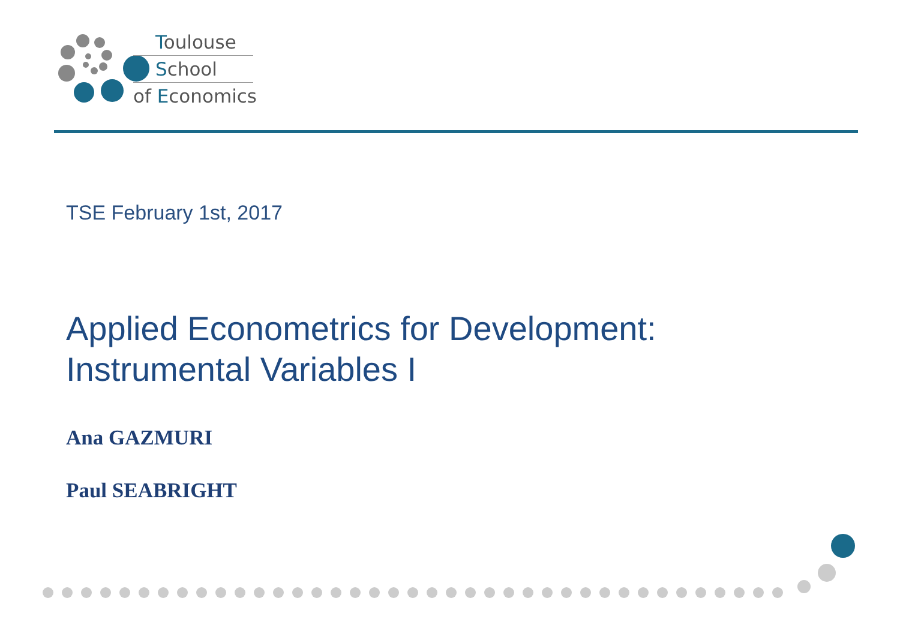Toulouse
School
of Economics
TSE February 1st, 2017
Applied Econometrics for Development:
Instrumental Variables I
Ana GAZMURI
Paul SEABRIGHT